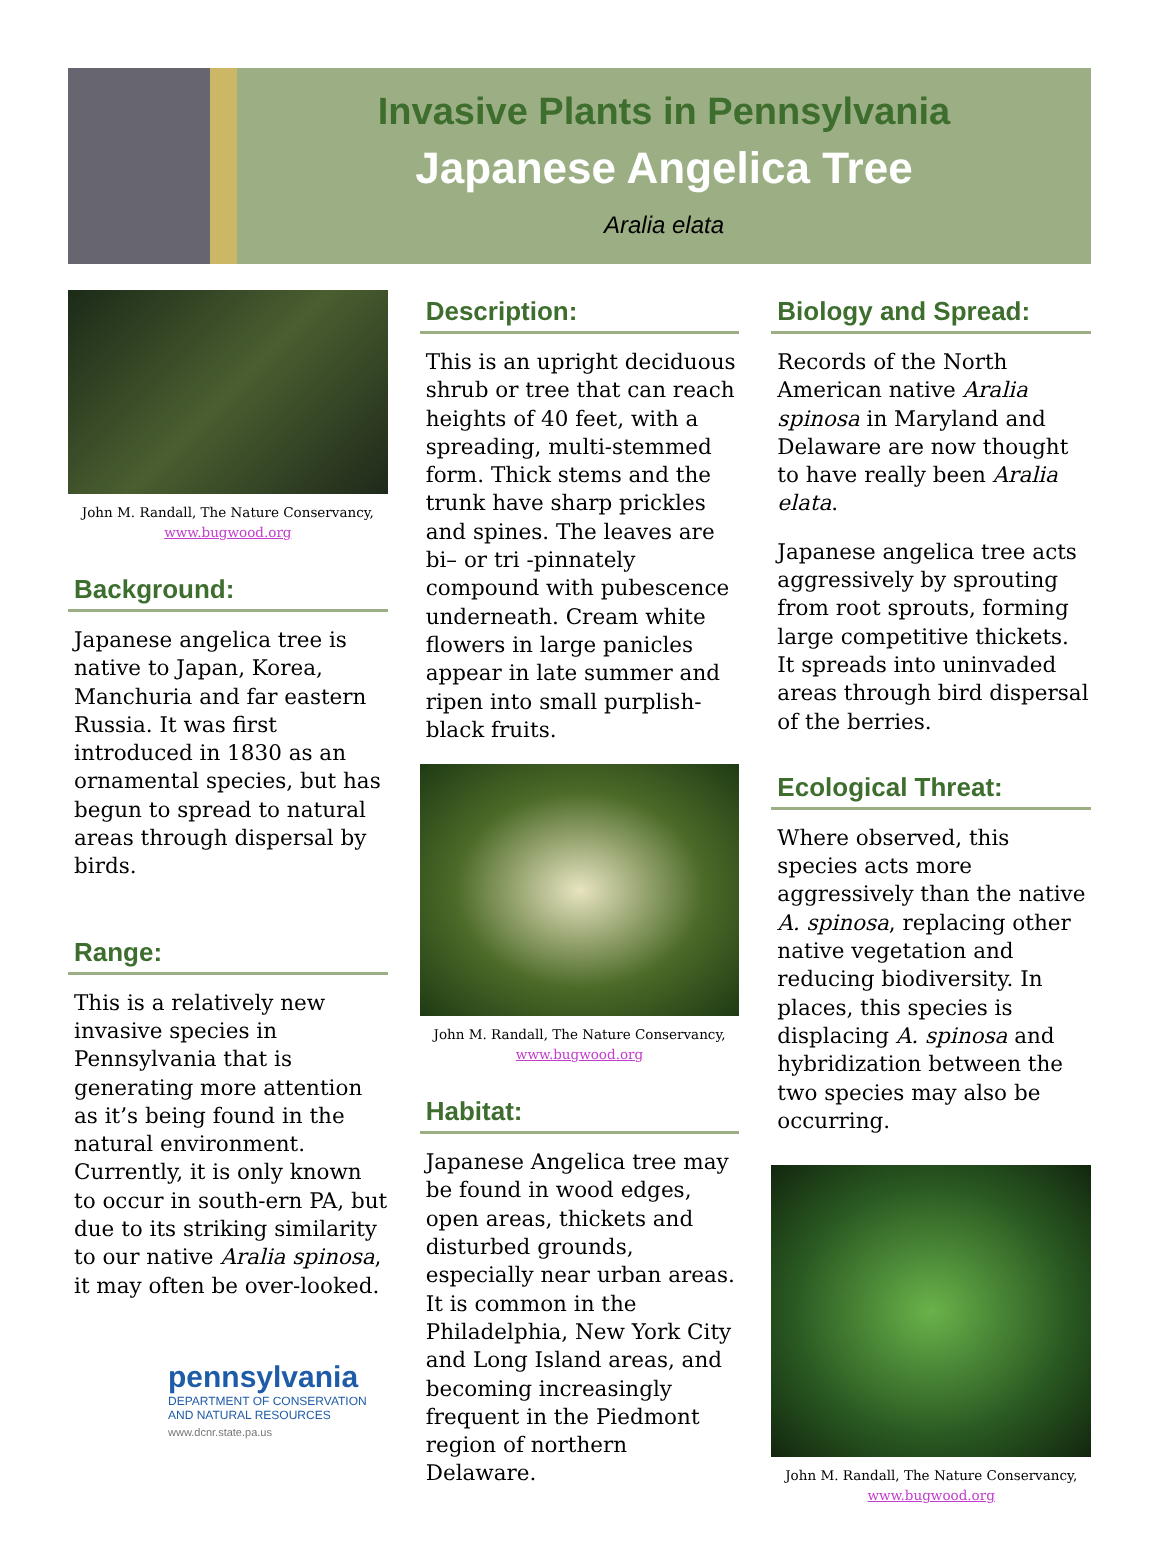Invasive Plants in Pennsylvania
Japanese Angelica Tree
Aralia elata
John M. Randall, The Nature Conservancy,
www.bugwood.org
Background:
Japanese angelica tree is native to Japan, Korea, Manchuria and far eastern Russia. It was first introduced in 1830 as an ornamental species, but has begun to spread to natural areas through dispersal by birds.
Range:
This is a relatively new invasive species in Pennsylvania that is generating more attention as it’s being found in the natural environment. Currently, it is only known to occur in south-ern PA, but due to its striking similarity to our native Aralia spinosa, it may often be over-looked.
pennsylvania
DEPARTMENT OF CONSERVATION
AND NATURAL RESOURCES
www.dcnr.state.pa.us
Description:
This is an upright deciduous shrub or tree that can reach heights of 40 feet, with a spreading, multi-stemmed form. Thick stems and the trunk have sharp prickles and spines. The leaves are bi– or tri -pinnately compound with pubescence underneath. Cream white flowers in large panicles appear in late summer and ripen into small purplish-black fruits.
John M. Randall, The Nature Conservancy,
www.bugwood.org
Habitat:
Japanese Angelica tree may be found in wood edges, open areas, thickets and disturbed grounds, especially near urban areas. It is common in the Philadelphia, New York City and Long Island areas, and becoming increasingly frequent in the Piedmont region of northern Delaware.
Biology and Spread:
Records of the North American native Aralia spinosa in Maryland and Delaware are now thought to have really been Aralia elata.
Japanese angelica tree acts aggressively by sprouting from root sprouts, forming large competitive thickets. It spreads into uninvaded areas through bird dispersal of the berries.
Ecological Threat:
Where observed, this species acts more aggressively than the native A. spinosa, replacing other native vegetation and reducing biodiversity. In places, this species is displacing A. spinosa and hybridization between the two species may also be occurring.
John M. Randall, The Nature Conservancy,
www.bugwood.org